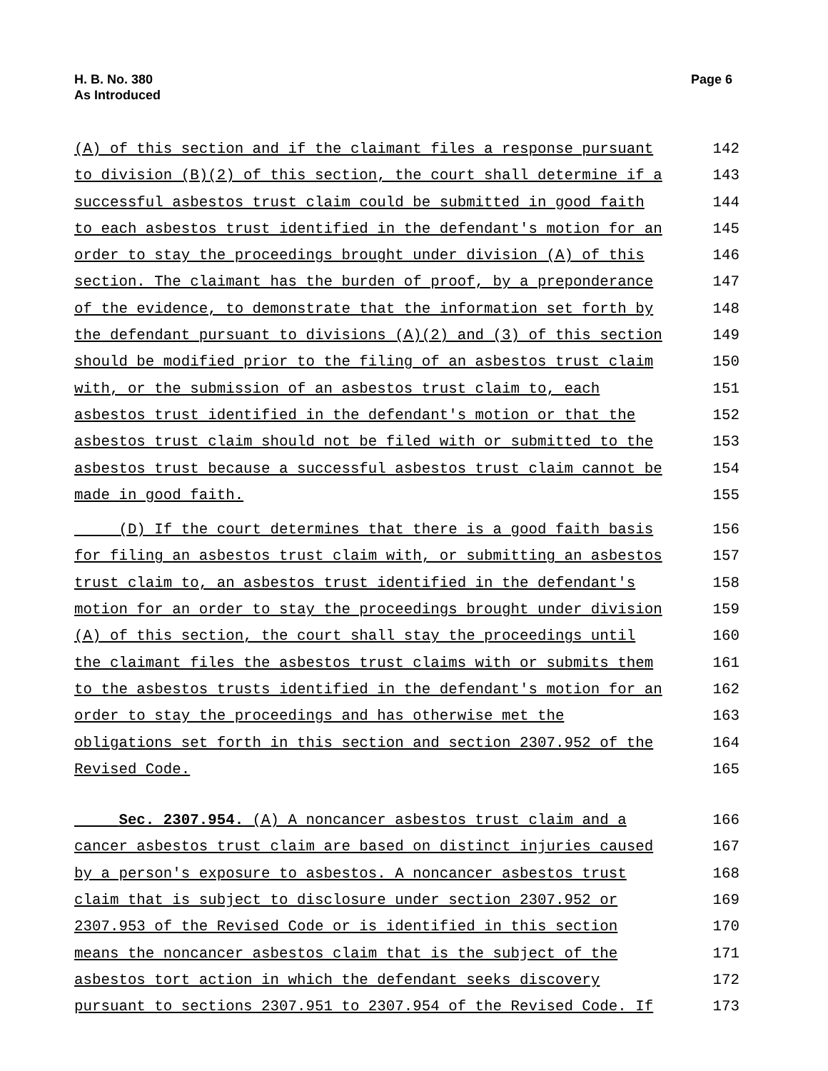H. B. No. 380
As Introduced
Page 6
(A) of this section and if the claimant files a response pursuant 142
to division (B)(2) of this section, the court shall determine if a 143
successful asbestos trust claim could be submitted in good faith 144
to each asbestos trust identified in the defendant's motion for an 145
order to stay the proceedings brought under division (A) of this 146
section. The claimant has the burden of proof, by a preponderance 147
of the evidence, to demonstrate that the information set forth by 148
the defendant pursuant to divisions (A)(2) and (3) of this section 149
should be modified prior to the filing of an asbestos trust claim 150
with, or the submission of an asbestos trust claim to, each 151
asbestos trust identified in the defendant's motion or that the 152
asbestos trust claim should not be filed with or submitted to the 153
asbestos trust because a successful asbestos trust claim cannot be 154
made in good faith. 155
(D) If the court determines that there is a good faith basis 156
for filing an asbestos trust claim with, or submitting an asbestos 157
trust claim to, an asbestos trust identified in the defendant's 158
motion for an order to stay the proceedings brought under division 159
(A) of this section, the court shall stay the proceedings until 160
the claimant files the asbestos trust claims with or submits them 161
to the asbestos trusts identified in the defendant's motion for an 162
order to stay the proceedings and has otherwise met the 163
obligations set forth in this section and section 2307.952 of the 164
Revised Code. 165
Sec. 2307.954. (A) A noncancer asbestos trust claim and a 166
cancer asbestos trust claim are based on distinct injuries caused 167
by a person's exposure to asbestos. A noncancer asbestos trust 168
claim that is subject to disclosure under section 2307.952 or 169
2307.953 of the Revised Code or is identified in this section 170
means the noncancer asbestos claim that is the subject of the 171
asbestos tort action in which the defendant seeks discovery 172
pursuant to sections 2307.951 to 2307.954 of the Revised Code. If 173